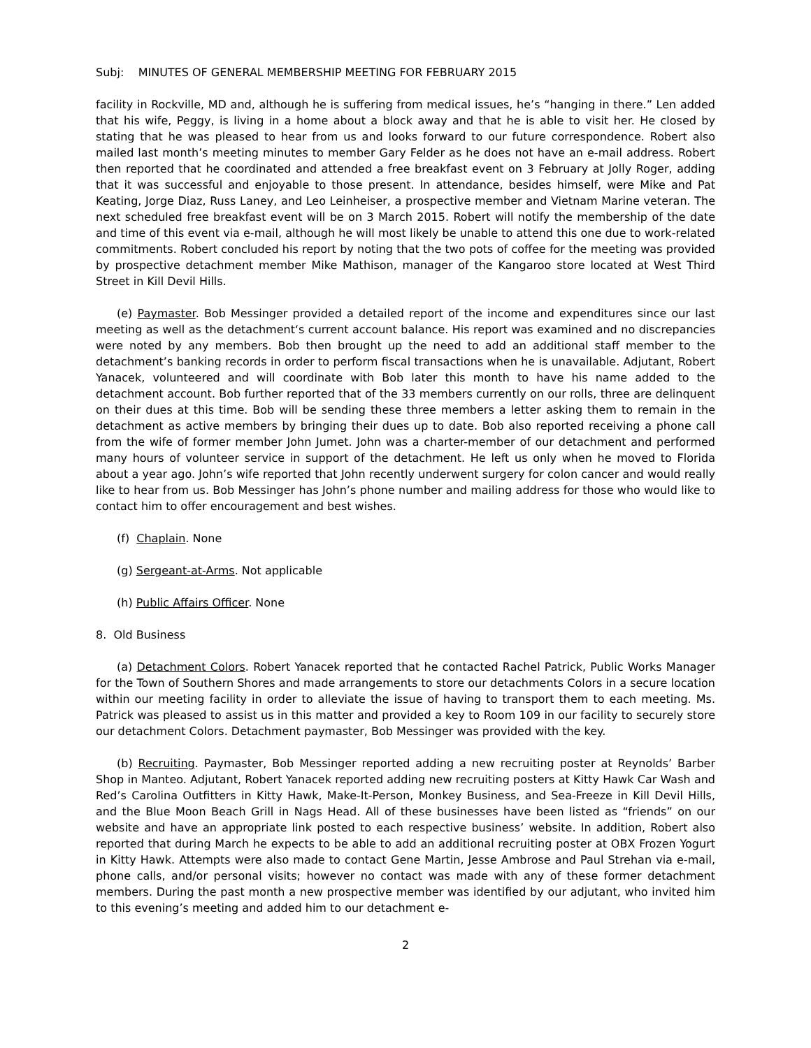Subj: MINUTES OF GENERAL MEMBERSHIP MEETING FOR FEBRUARY 2015
facility in Rockville, MD and, although he is suffering from medical issues, he’s “hanging in there.” Len added that his wife, Peggy, is living in a home about a block away and that he is able to visit her. He closed by stating that he was pleased to hear from us and looks forward to our future correspondence. Robert also mailed last month’s meeting minutes to member Gary Felder as he does not have an e-mail address. Robert then reported that he coordinated and attended a free breakfast event on 3 February at Jolly Roger, adding that it was successful and enjoyable to those present. In attendance, besides himself, were Mike and Pat Keating, Jorge Diaz, Russ Laney, and Leo Leinheiser, a prospective member and Vietnam Marine veteran. The next scheduled free breakfast event will be on 3 March 2015. Robert will notify the membership of the date and time of this event via e-mail, although he will most likely be unable to attend this one due to work-related commitments. Robert concluded his report by noting that the two pots of coffee for the meeting was provided by prospective detachment member Mike Mathison, manager of the Kangaroo store located at West Third Street in Kill Devil Hills.
(e) Paymaster. Bob Messinger provided a detailed report of the income and expenditures since our last meeting as well as the detachment‘s current account balance. His report was examined and no discrepancies were noted by any members. Bob then brought up the need to add an additional staff member to the detachment’s banking records in order to perform fiscal transactions when he is unavailable. Adjutant, Robert Yanacek, volunteered and will coordinate with Bob later this month to have his name added to the detachment account. Bob further reported that of the 33 members currently on our rolls, three are delinquent on their dues at this time. Bob will be sending these three members a letter asking them to remain in the detachment as active members by bringing their dues up to date. Bob also reported receiving a phone call from the wife of former member John Jumet. John was a charter-member of our detachment and performed many hours of volunteer service in support of the detachment. He left us only when he moved to Florida about a year ago. John’s wife reported that John recently underwent surgery for colon cancer and would really like to hear from us. Bob Messinger has John’s phone number and mailing address for those who would like to contact him to offer encouragement and best wishes.
(f) Chaplain. None
(g) Sergeant-at-Arms. Not applicable
(h) Public Affairs Officer. None
8. Old Business
(a) Detachment Colors. Robert Yanacek reported that he contacted Rachel Patrick, Public Works Manager for the Town of Southern Shores and made arrangements to store our detachments Colors in a secure location within our meeting facility in order to alleviate the issue of having to transport them to each meeting. Ms. Patrick was pleased to assist us in this matter and provided a key to Room 109 in our facility to securely store our detachment Colors. Detachment paymaster, Bob Messinger was provided with the key.
(b) Recruiting. Paymaster, Bob Messinger reported adding a new recruiting poster at Reynolds’ Barber Shop in Manteo. Adjutant, Robert Yanacek reported adding new recruiting posters at Kitty Hawk Car Wash and Red’s Carolina Outfitters in Kitty Hawk, Make-It-Person, Monkey Business, and Sea-Freeze in Kill Devil Hills, and the Blue Moon Beach Grill in Nags Head. All of these businesses have been listed as “friends” on our website and have an appropriate link posted to each respective business’ website. In addition, Robert also reported that during March he expects to be able to add an additional recruiting poster at OBX Frozen Yogurt in Kitty Hawk. Attempts were also made to contact Gene Martin, Jesse Ambrose and Paul Strehan via e-mail, phone calls, and/or personal visits; however no contact was made with any of these former detachment members. During the past month a new prospective member was identified by our adjutant, who invited him to this evening’s meeting and added him to our detachment e-
2